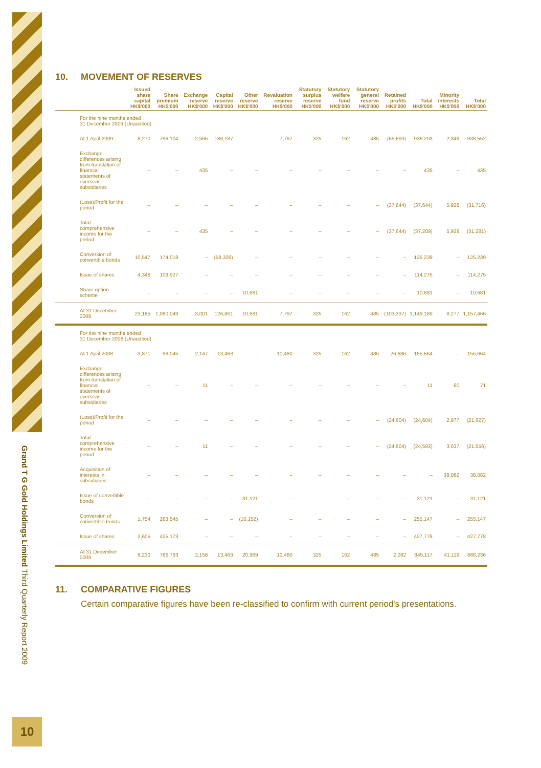Grand T G Gold Holdings Limited Third Quarterly Report 2009
10
10. MOVEMENT OF RESERVES
| | Issued share capital HK$'000 | Share premium HK$'000 | Exchange reserve HK$'000 | Capital reserve HK$'000 | Other reserve HK$'000 | Revaluation reserve HK$'000 | Statutory surplus reserve HK$'000 | Statutory welfare fund HK$'000 | Statutory general reserve HK$'000 | Retained profits HK$'000 | Total HK$'000 | Minority interests HK$'000 | Total HK$'000 |
| --- | --- | --- | --- | --- | --- | --- | --- | --- | --- | --- | --- | --- | --- |
| For the nine months ended 31 December 2009 (Unaudited) | | | | | | | | | | | | | |
| At 1 April 2009 | 8,270 | 796,104 | 2,566 | 186,187 | – | 7,797 | 325 | 162 | 485 | (65,693) | 936,203 | 2,349 | 938,552 |
| Exchange differences arising from translation of financial statements of overseas subsidiaries | – | – | 435 | – | – | – | – | – | – | – | 435 | – | 435 |
| (Loss)/Profit for the period | – | – | – | – | – | – | – | – | – | (37,644) | (37,644) | 5,928 | (31,716) |
| Total comprehensive income for the period | – | – | 435 | – | – | – | – | – | – | (37,644) | (37,209) | 5,928 | (31,281) |
| Conversion of convertible bonds | 10,547 | 174,018 | – | (59,326) | – | – | – | – | – | – | 125,239 | – | 125,239 |
| Issue of shares | 4,348 | 109,927 | – | – | – | – | – | – | – | – | 114,275 | – | 114,275 |
| Share option scheme | – | – | – | – | 10,681 | – | – | – | – | – | 10,681 | – | 10,681 |
| At 31 December 2009 | 23,165 | 1,080,049 | 3,001 | 126,861 | 10,681 | 7,797 | 325 | 162 | 485 | (103,337) | 1,149,189 | 8,277 | 1,157,466 |
| For the nine months ended 31 December 2008 (Unaudited) | | | | | | | | | | | | | |
| At 1 April 2008 | 3,871 | 98,045 | 2,147 | 13,463 | – | 10,480 | 325 | 162 | 485 | 26,686 | 155,664 | – | 155,664 |
| Exchange differences arising from translation of financial statements of overseas subsidiaries | – | – | 11 | – | – | – | – | – | – | – | 11 | 60 | 71 |
| (Loss)/Profit for the period | – | – | – | – | – | – | – | – | – | (24,604) | (24,604) | 2,977 | (21,627) |
| Total comprehensive income for the period | – | – | 11 | – | – | – | – | – | – | (24,604) | (24,593) | 3,037 | (21,556) |
| Acquisition of interests in subsidiaries | – | – | – | – | – | – | – | – | – | – | – | 38,082 | 38,082 |
| Issue of convertible bonds | – | – | – | – | 31,121 | – | – | – | – | – | 31,121 | – | 31,121 |
| Conversion of convertible bonds | 1,754 | 263,545 | – | – | (10,152) | – | – | – | – | – | 255,147 | – | 255,147 |
| Issue of shares | 2,605 | 425,173 | – | – | – | – | – | – | – | – | 427,778 | – | 427,778 |
| At 31 December 2008 | 8,230 | 786,763 | 2,158 | 13,463 | 20,969 | 10,480 | 325 | 162 | 485 | 2,082 | 845,117 | 41,119 | 886,236 |
11. COMPARATIVE FIGURES
Certain comparative figures have been re-classified to confirm with current period's presentations.